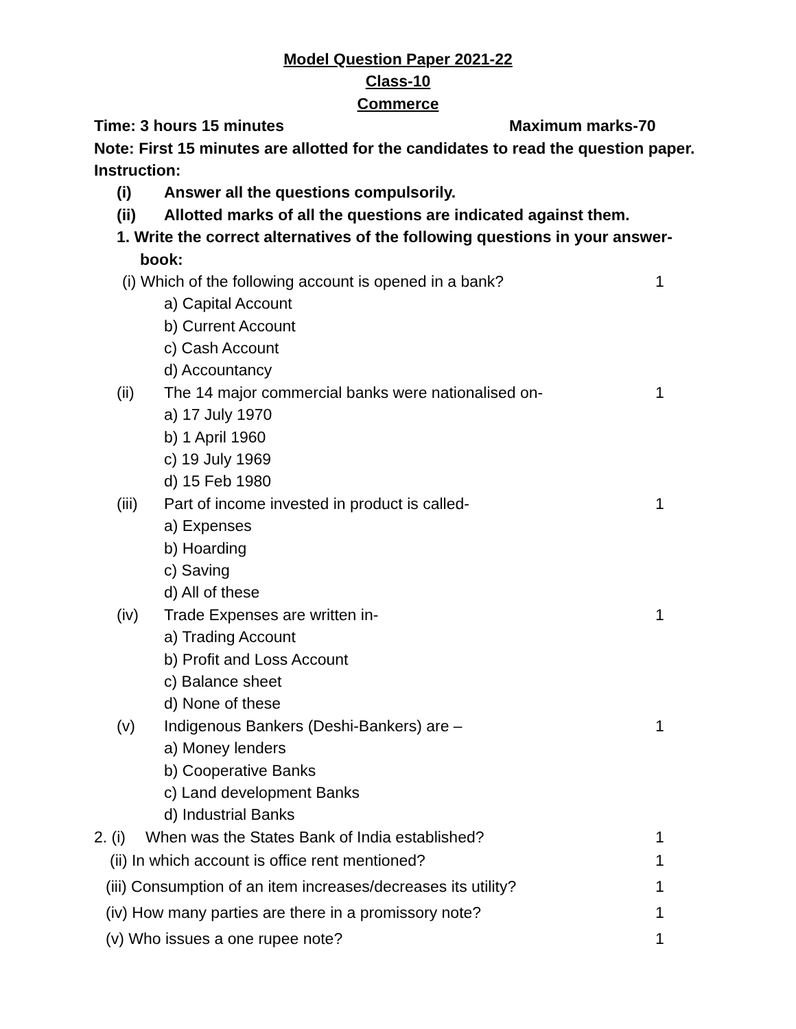Model Question Paper 2021-22
Class-10
Commerce
Time: 3 hours 15 minutes Maximum marks-70
Note: First 15 minutes are allotted for the candidates to read the question paper.
Instruction:
(i) Answer all the questions compulsorily.
(ii) Allotted marks of all the questions are indicated against them.
1. Write the correct alternatives of the following questions in your answer-
book:
(i) Which of the following account is opened in a bank? 1
a) Capital Account
b) Current Account
c) Cash Account
d) Accountancy
(ii) The 14 major commercial banks were nationalised on- 1
a) 17 July 1970
b) 1 April 1960
c) 19 July 1969
d) 15 Feb 1980
(iii) Part of income invested in product is called- 1
a) Expenses
b) Hoarding
c) Saving
d) All of these
(iv) Trade Expenses are written in- 1
a) Trading Account
b) Profit and Loss Account
c) Balance sheet
d) None of these
(v) Indigenous Bankers (Deshi-Bankers) are – 1
a) Money lenders
b) Cooperative Banks
c) Land development Banks
d) Industrial Banks
2. (i) When was the States Bank of India established? 1
(ii) In which account is office rent mentioned? 1
(iii) Consumption of an item increases/decreases its utility? 1
(iv) How many parties are there in a promissory note? 1
(v) Who issues a one rupee note? 1